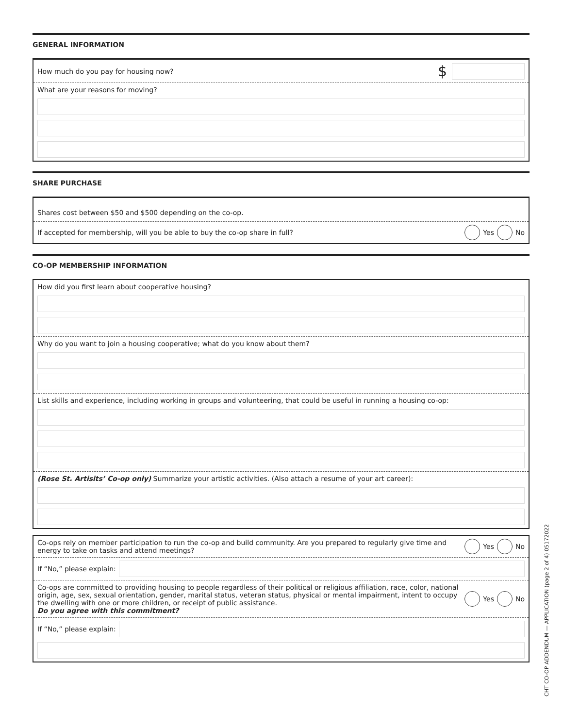GENERAL INFORMATION
How much do you pay for housing now? $
What are your reasons for moving?
SHARE PURCHASE
Shares cost between $50 and $500 depending on the co-op.
If accepted for membership, will you be able to buy the co-op share in full? Yes No
CO-OP MEMBERSHIP INFORMATION
How did you first learn about cooperative housing?
Why do you want to join a housing cooperative; what do you know about them?
List skills and experience, including working in groups and volunteering, that could be useful in running a housing co-op:
(Rose St. Artisits’ Co-op only) Summarize your artistic activities. (Also attach a resume of your art career):
Co-ops rely on member participation to run the co-op and build community. Are you prepared to regularly give time and energy to take on tasks and attend meetings? Yes No
If “No,” please explain:
Co-ops are committed to providing housing to people regardless of their political or religious affiliation, race, color, national origin, age, sex, sexual orientation, gender, marital status, veteran status, physical or mental impairment, intent to occupy the dwelling with one or more children, or receipt of public assistance.
Do you agree with this commitment? Yes No
If “No,” please explain:
CHT CO-OP ADDENDUM — APPLICATION (page 2 of 4) 05172022